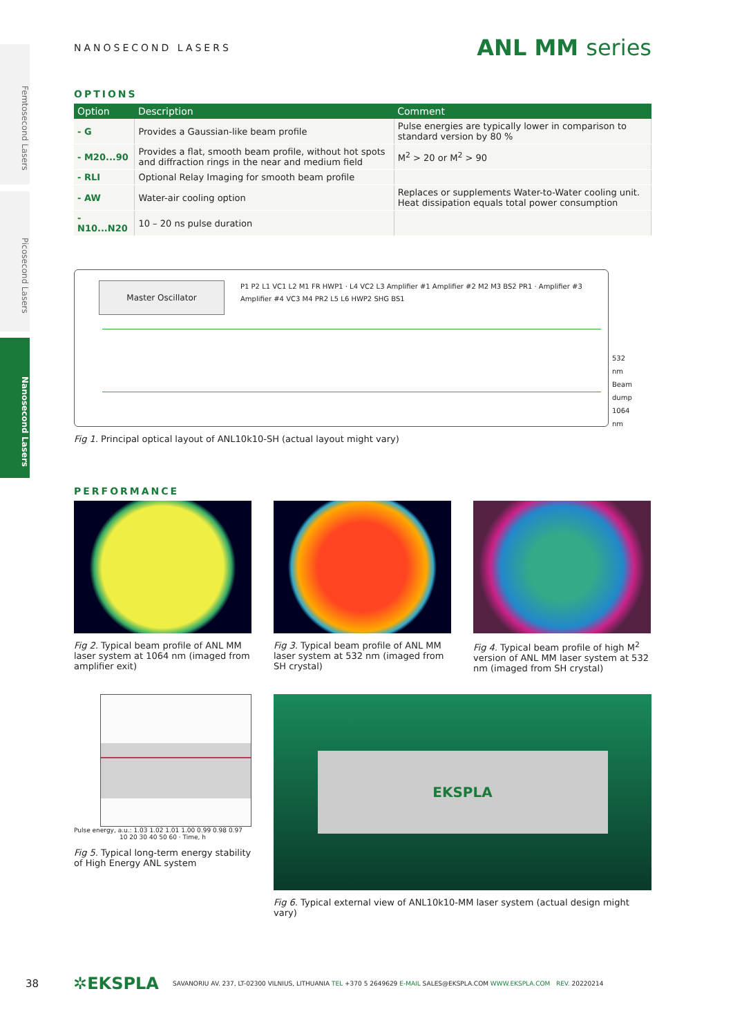Femtosecond Lasers
Picosecond Lasers
Nanosecond Lasers
NANOSECOND LASERS
ANL MM series
OPTIONS
| Option | Description | Comment |
| --- | --- | --- |
| - G | Provides a Gaussian-like beam profile | Pulse energies are typically lower in comparison to standard version by 80 % |
| - M20...90 | Provides a flat, smooth beam profile, without hot spots and diffraction rings in the near and medium field | M<sup>2</sup> > 20 or M<sup>2</sup> > 90 |
| - RLI | Optional Relay Imaging for smooth beam profile | |
| - AW | Water-air cooling option | Replaces or supplements Water-to-Water cooling unit. Heat dissipation equals total power consumption |
| - N10...N20 | 10 – 20 ns pulse duration | |
Master Oscillator
P1 P2 L1 VC1 L2 M1 FR HWP1 · L4 VC2 L3 Amplifier #1 Amplifier #2 M2 M3 BS2 PR1 · Amplifier #3 Amplifier #4 VC3 M4 PR2 L5 L6 HWP2 SHG BS1
532 nm
Beam dump
1064 nm
Fig 1. Principal optical layout of ANL10k10-SH (actual layout might vary)
PERFORMANCE
Fig 2. Typical beam profile of ANL MM laser system at 1064 nm (imaged from amplifier exit)
Fig 3. Typical beam profile of ANL MM laser system at 532 nm (imaged from SH crystal)
Fig 4. Typical beam profile of high M<sup>2</sup> version of ANL MM laser system at 532 nm (imaged from SH crystal)
Pulse energy, a.u.: 1.03 1.02 1.01 1.00 0.99 0.98 0.97
10 20 30 40 50 60 · Time, h
Fig 5. Typical long-term energy stability of High Energy ANL system
EKSPLA
Fig 6. Typical external view of ANL10k10-MM laser system (actual design might vary)
38 ✲EKSPLA SAVANORIU AV. 237, LT-02300 VILNIUS, LITHUANIA TEL +370 5 2649629 E-MAIL SALES@EKSPLA.COM WWW.EKSPLA.COM REV. 20220214